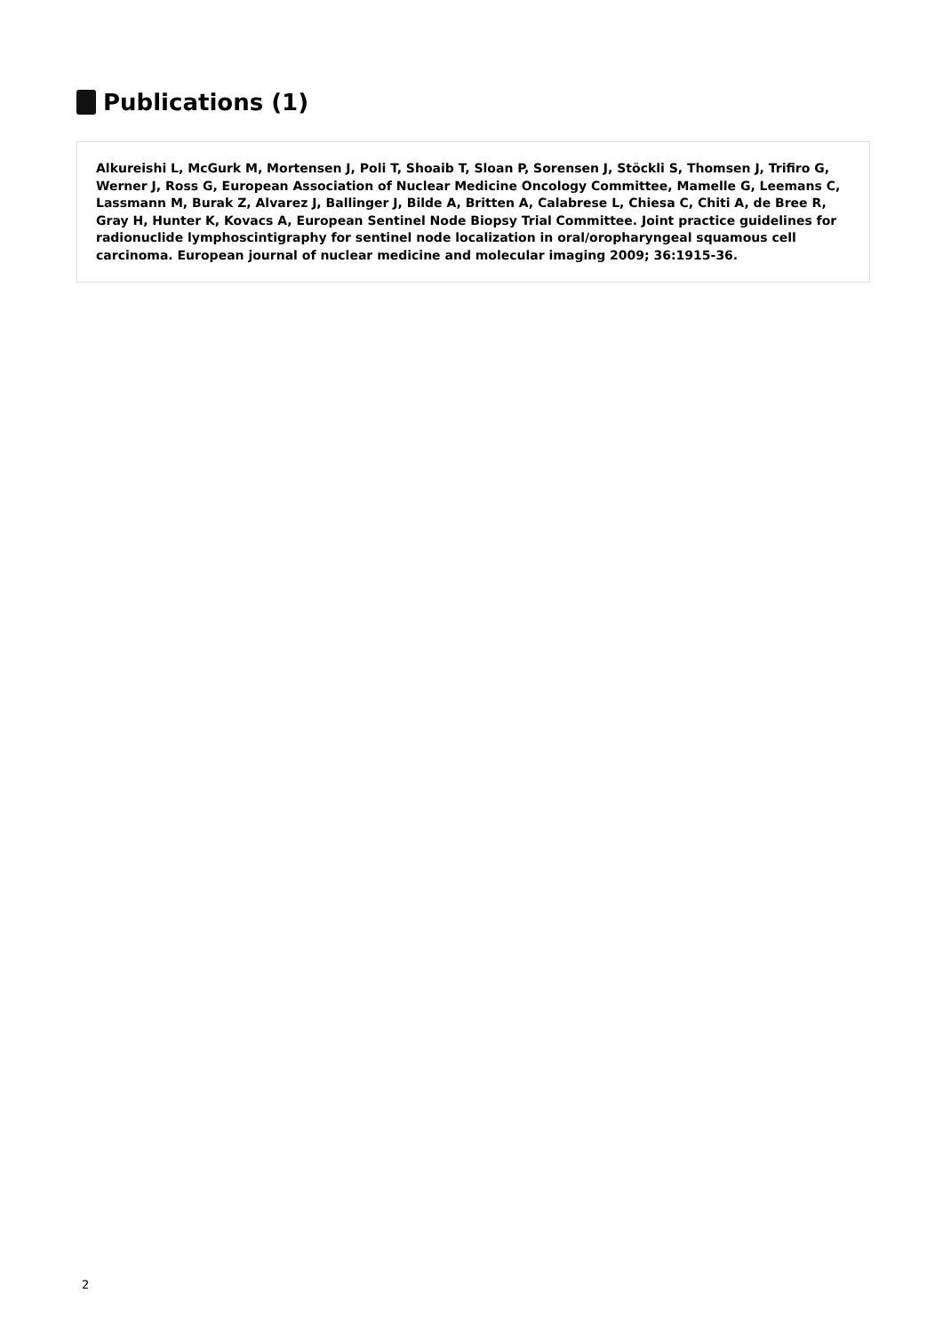Publications (1)
Alkureishi L, McGurk M, Mortensen J, Poli T, Shoaib T, Sloan P, Sorensen J, Stöckli S, Thomsen J, Trifiro G, Werner J, Ross G, European Association of Nuclear Medicine Oncology Committee, Mamelle G, Leemans C, Lassmann M, Burak Z, Alvarez J, Ballinger J, Bilde A, Britten A, Calabrese L, Chiesa C, Chiti A, de Bree R, Gray H, Hunter K, Kovacs A, European Sentinel Node Biopsy Trial Committee. Joint practice guidelines for radionuclide lymphoscintigraphy for sentinel node localization in oral/oropharyngeal squamous cell carcinoma. European journal of nuclear medicine and molecular imaging 2009; 36:1915-36.
2